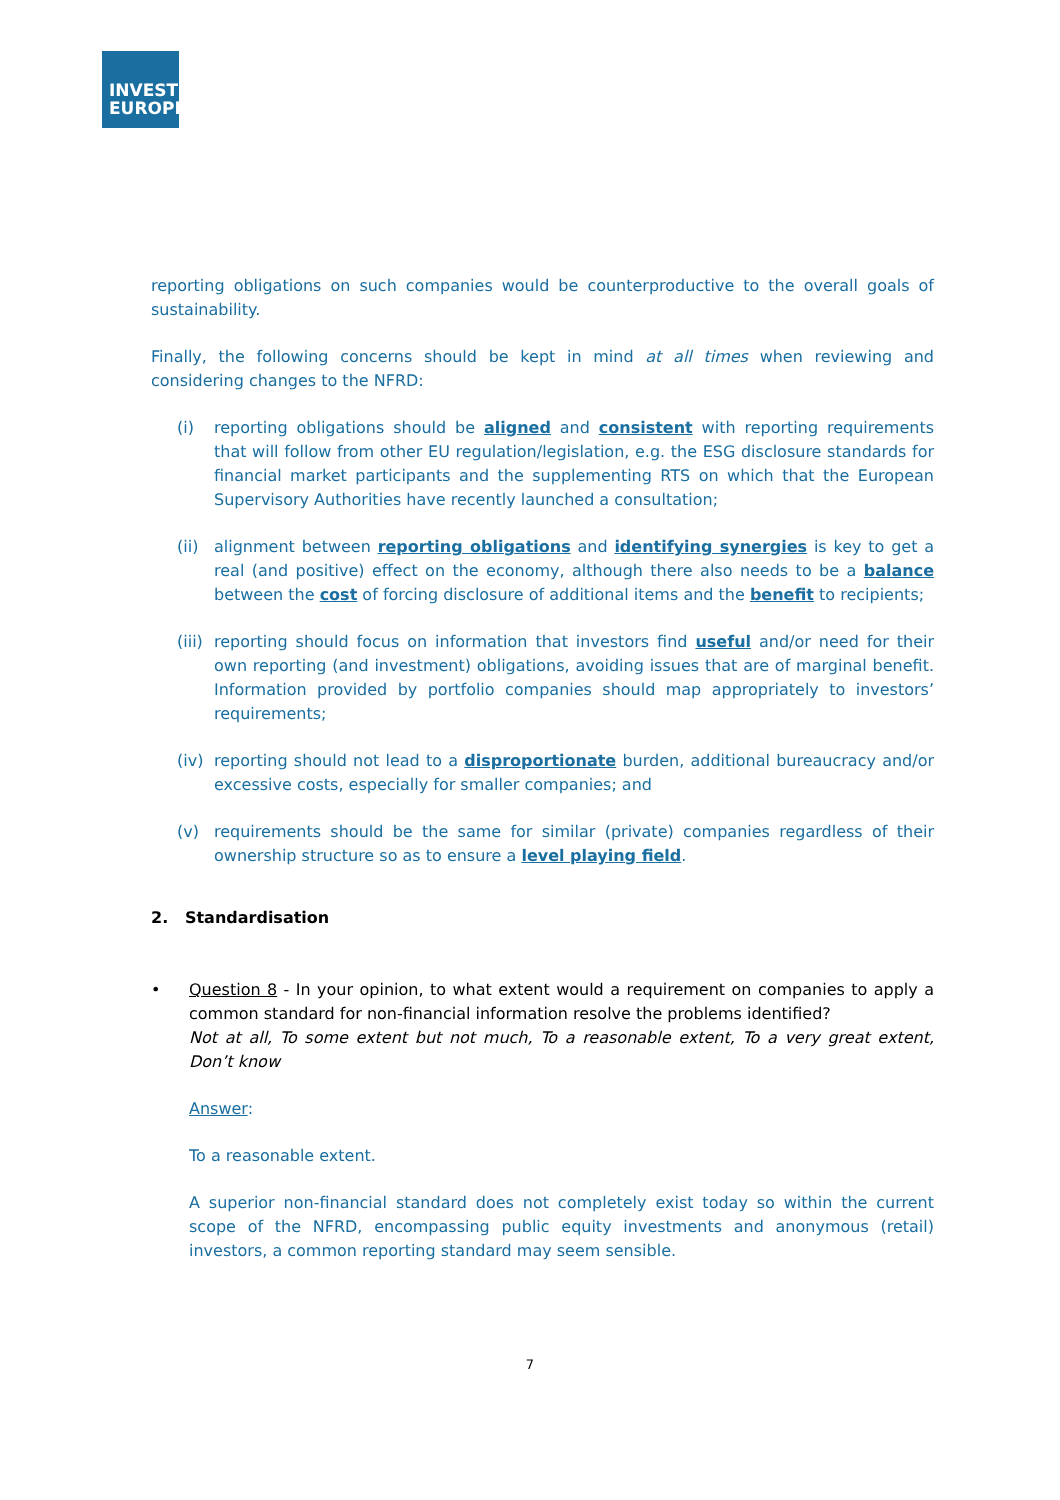INVEST
EUROPE
reporting obligations on such companies would be counterproductive to the overall goals of sustainability.
Finally, the following concerns should be kept in mind at all times when reviewing and considering changes to the NFRD:
(i) reporting obligations should be aligned and consistent with reporting requirements that will follow from other EU regulation/legislation, e.g. the ESG disclosure standards for financial market participants and the supplementing RTS on which that the European Supervisory Authorities have recently launched a consultation;
(ii) alignment between reporting obligations and identifying synergies is key to get a real (and positive) effect on the economy, although there also needs to be a balance between the cost of forcing disclosure of additional items and the benefit to recipients;
(iii) reporting should focus on information that investors find useful and/or need for their own reporting (and investment) obligations, avoiding issues that are of marginal benefit. Information provided by portfolio companies should map appropriately to investors’ requirements;
(iv) reporting should not lead to a disproportionate burden, additional bureaucracy and/or excessive costs, especially for smaller companies; and
(v) requirements should be the same for similar (private) companies regardless of their ownership structure so as to ensure a level playing field.
2. Standardisation
• Question 8 - In your opinion, to what extent would a requirement on companies to apply a common standard for non-financial information resolve the problems identified?
Not at all, To some extent but not much, To a reasonable extent, To a very great extent, Don’t know
Answer:
To a reasonable extent.
A superior non-financial standard does not completely exist today so within the current scope of the NFRD, encompassing public equity investments and anonymous (retail) investors, a common reporting standard may seem sensible.
7